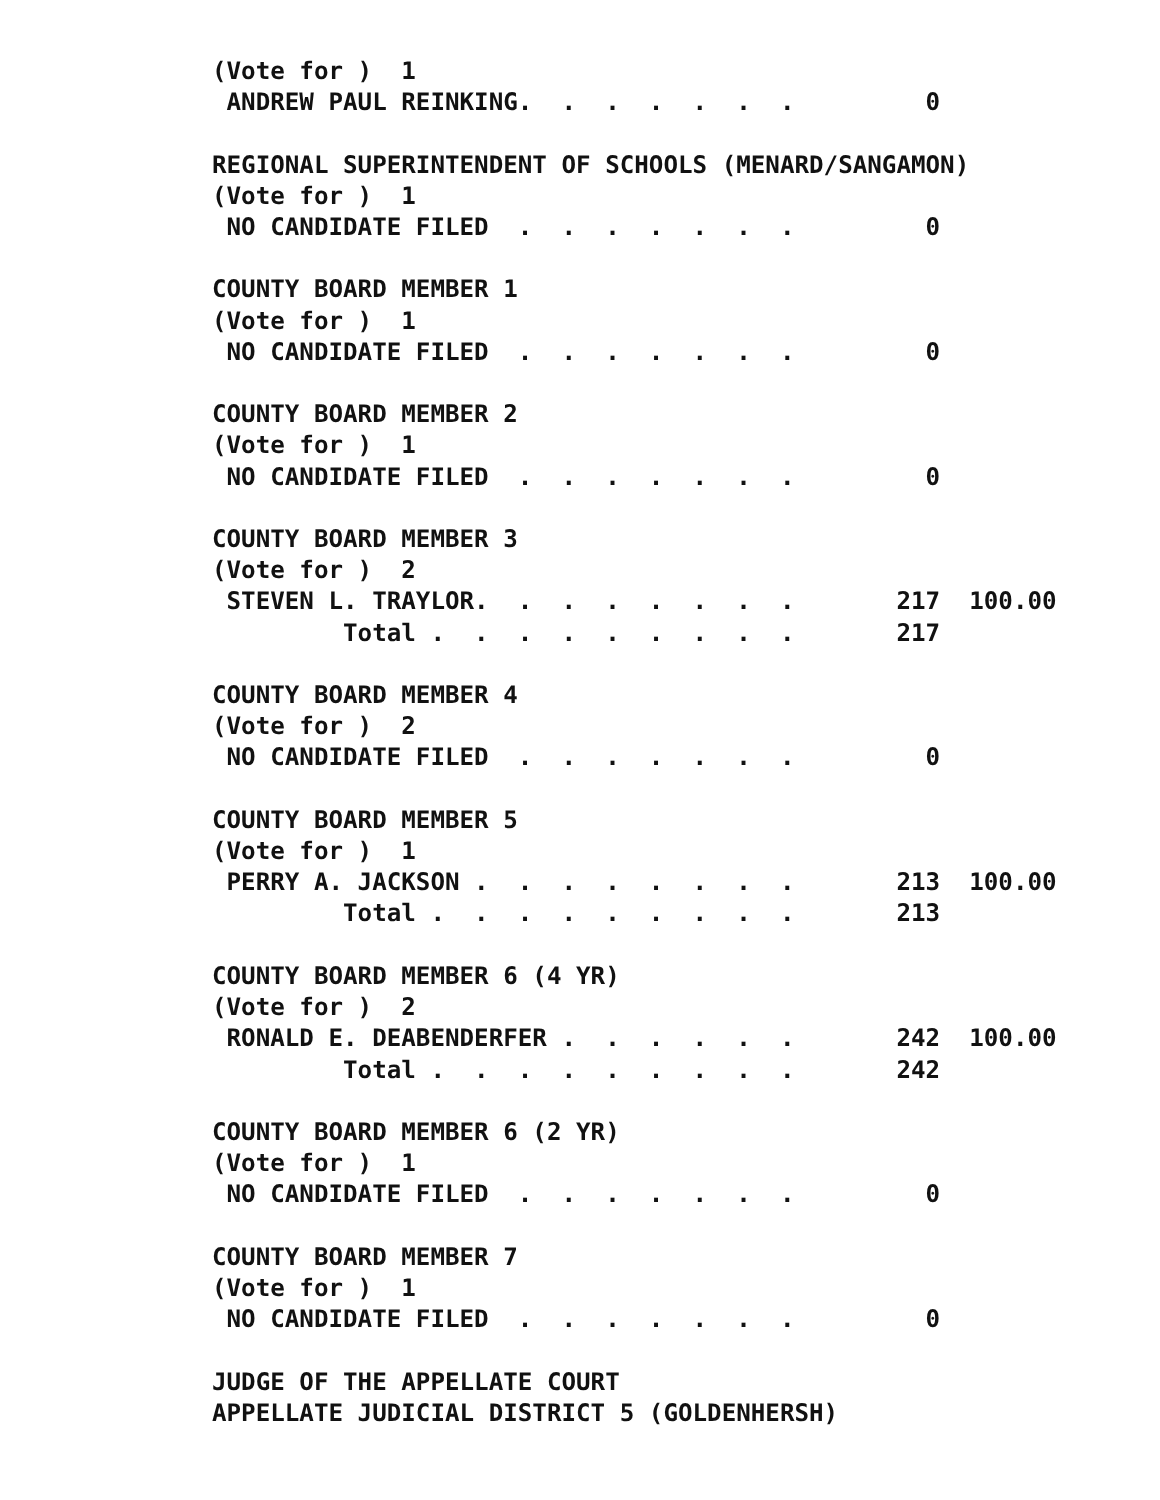(Vote for )  1
 ANDREW PAUL REINKING.  .  .  .  .  .  .         0

REGIONAL SUPERINTENDENT OF SCHOOLS (MENARD/SANGAMON)
(Vote for )  1
 NO CANDIDATE FILED  .  .  .  .  .  .  .         0

COUNTY BOARD MEMBER 1
(Vote for )  1
 NO CANDIDATE FILED  .  .  .  .  .  .  .         0

COUNTY BOARD MEMBER 2
(Vote for )  1
 NO CANDIDATE FILED  .  .  .  .  .  .  .         0

COUNTY BOARD MEMBER 3
(Vote for )  2
 STEVEN L. TRAYLOR.  .  .  .  .  .  .  .       217  100.00
         Total .  .  .  .  .  .  .  .  .       217

COUNTY BOARD MEMBER 4
(Vote for )  2
 NO CANDIDATE FILED  .  .  .  .  .  .  .         0

COUNTY BOARD MEMBER 5
(Vote for )  1
 PERRY A. JACKSON .  .  .  .  .  .  .  .       213  100.00
         Total .  .  .  .  .  .  .  .  .       213

COUNTY BOARD MEMBER 6 (4 YR)
(Vote for )  2
 RONALD E. DEABENDERFER .  .  .  .  .  .       242  100.00
         Total .  .  .  .  .  .  .  .  .       242

COUNTY BOARD MEMBER 6 (2 YR)
(Vote for )  1
 NO CANDIDATE FILED  .  .  .  .  .  .  .         0

COUNTY BOARD MEMBER 7
(Vote for )  1
 NO CANDIDATE FILED  .  .  .  .  .  .  .         0

JUDGE OF THE APPELLATE COURT
APPELLATE JUDICIAL DISTRICT 5 (GOLDENHERSH)